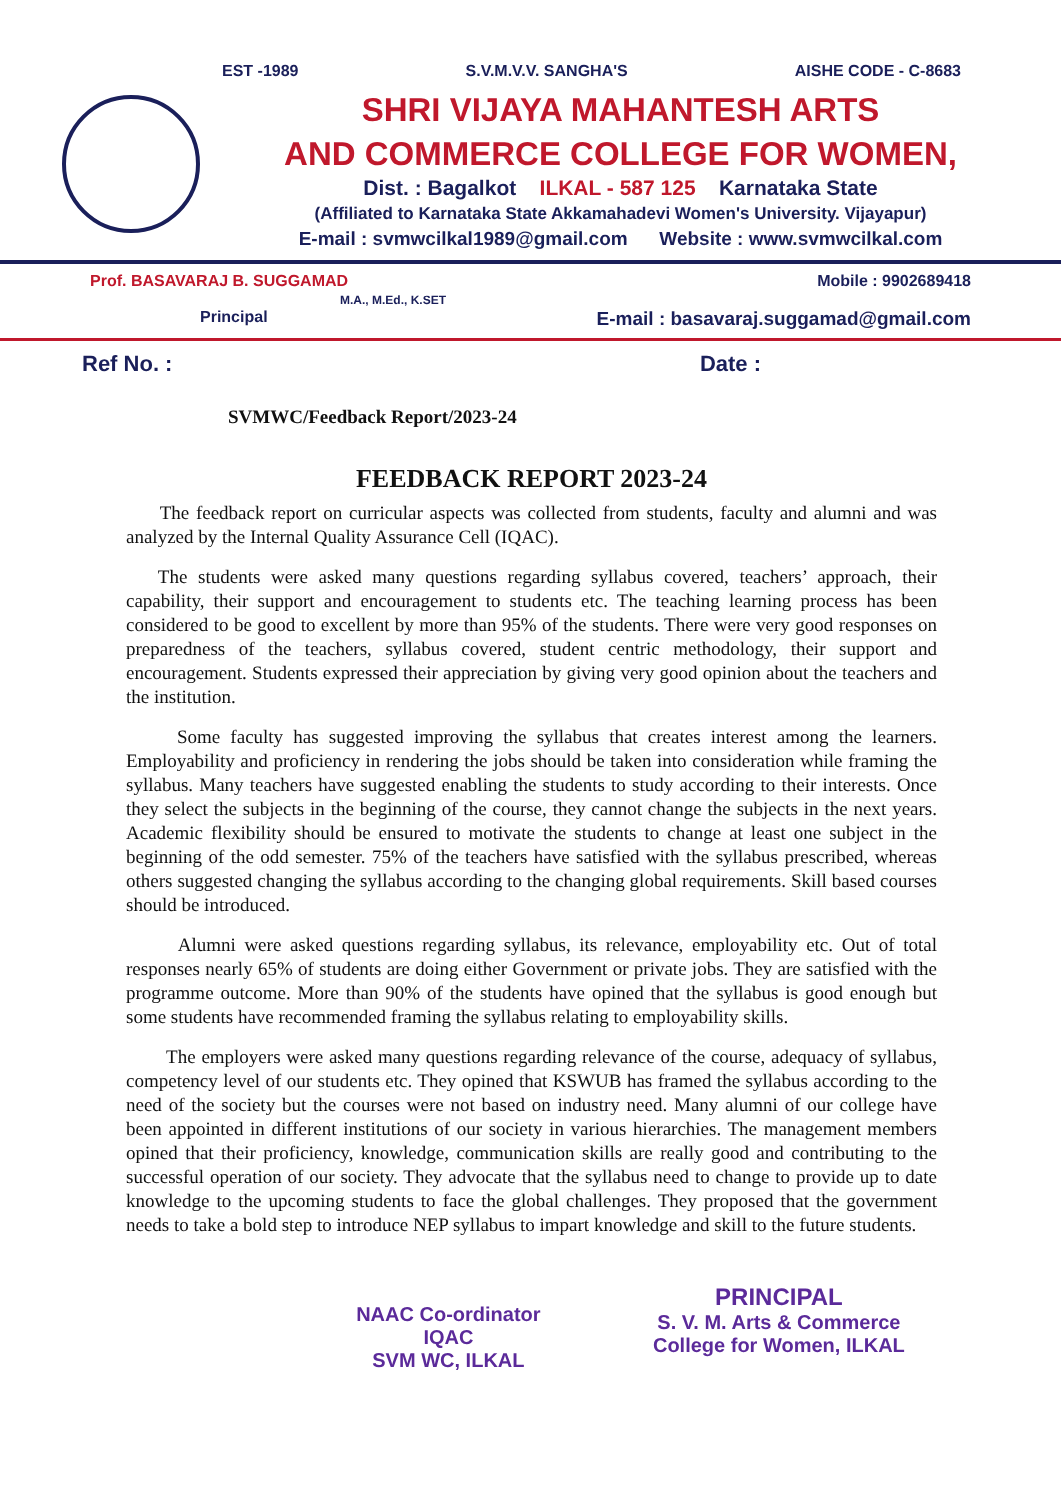EST -1989 S.V.M.V.V. SANGHA'S AISHE CODE - C-8683
SHRI VIJAYA MAHANTESH ARTS
AND COMMERCE COLLEGE FOR WOMEN,
Dist. : Bagalkot ILKAL - 587 125 Karnataka State
(Affiliated to Karnataka State Akkamahadevi Women's University. Vijayapur)
E-mail : svmwcilkal1989@gmail.com Website : www.svmwcilkal.com
Prof. BASAVARAJ B. SUGGAMAD
M.A., M.Ed., K.SET
Principal
Mobile : 9902689418
E-mail : basavaraj.suggamad@gmail.com
Ref No. : Date :
SVMWC/Feedback Report/2023-24
FEEDBACK REPORT 2023-24
The feedback report on curricular aspects was collected from students, faculty and alumni and was analyzed by the Internal Quality Assurance Cell (IQAC).
The students were asked many questions regarding syllabus covered, teachers’ approach, their capability, their support and encouragement to students etc. The teaching learning process has been considered to be good to excellent by more than 95% of the students. There were very good responses on preparedness of the teachers, syllabus covered, student centric methodology, their support and encouragement. Students expressed their appreciation by giving very good opinion about the teachers and the institution.
Some faculty has suggested improving the syllabus that creates interest among the learners. Employability and proficiency in rendering the jobs should be taken into consideration while framing the syllabus. Many teachers have suggested enabling the students to study according to their interests. Once they select the subjects in the beginning of the course, they cannot change the subjects in the next years. Academic flexibility should be ensured to motivate the students to change at least one subject in the beginning of the odd semester. 75% of the teachers have satisfied with the syllabus prescribed, whereas others suggested changing the syllabus according to the changing global requirements. Skill based courses should be introduced.
Alumni were asked questions regarding syllabus, its relevance, employability etc. Out of total responses nearly 65% of students are doing either Government or private jobs. They are satisfied with the programme outcome. More than 90% of the students have opined that the syllabus is good enough but some students have recommended framing the syllabus relating to employability skills.
The employers were asked many questions regarding relevance of the course, adequacy of syllabus, competency level of our students etc. They opined that KSWUB has framed the syllabus according to the need of the society but the courses were not based on industry need. Many alumni of our college have been appointed in different institutions of our society in various hierarchies. The management members opined that their proficiency, knowledge, communication skills are really good and contributing to the successful operation of our society. They advocate that the syllabus need to change to provide up to date knowledge to the upcoming students to face the global challenges. They proposed that the government needs to take a bold step to introduce NEP syllabus to impart knowledge and skill to the future students.
NAAC Co-ordinator
IQAC
SVM WC, ILKAL
PRINCIPAL
S. V. M. Arts & Commerce
College for Women, ILKAL